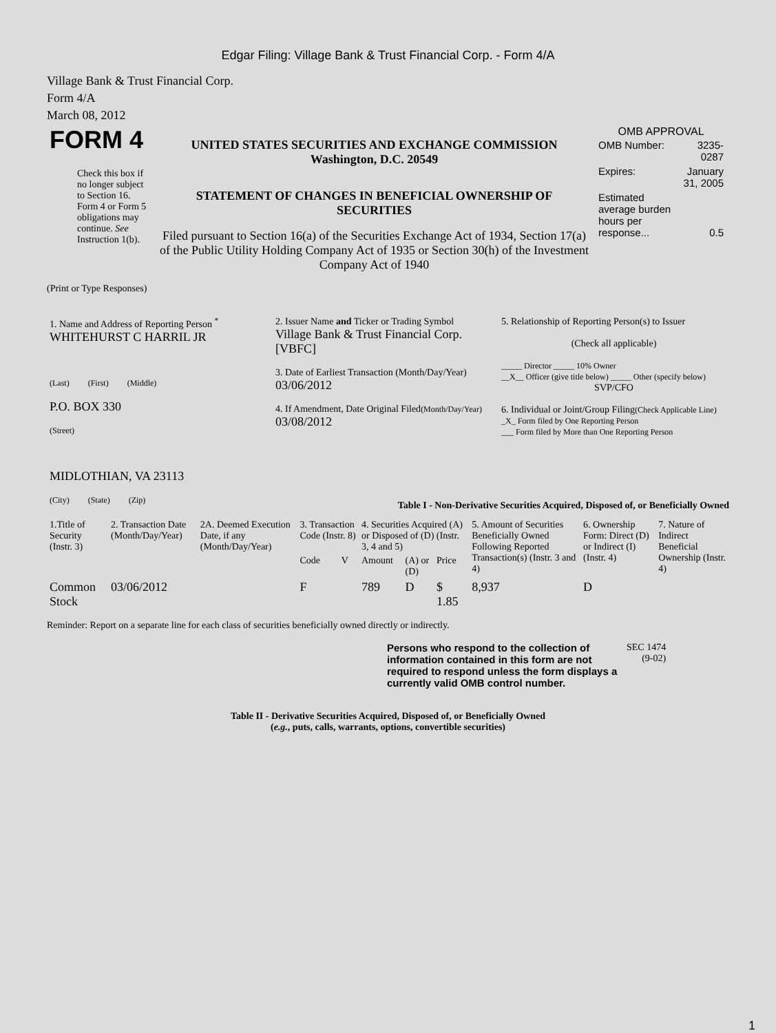Edgar Filing: Village Bank & Trust Financial Corp. - Form 4/A
Village Bank & Trust Financial Corp.
Form 4/A
March 08, 2012
| FORM 4 Check this box if no longer subject to Section 16. Form 4 or Form 5 obligations may continue. See Instruction 1(b). | UNITED STATES SECURITIES AND EXCHANGE COMMISSION Washington, D.C. 20549 STATEMENT OF CHANGES IN BENEFICIAL OWNERSHIP OF SECURITIES Filed pursuant to Section 16(a) of the Securities Exchange Act of 1934, Section 17(a) of the Public Utility Holding Company Act of 1935 or Section 30(h) of the Investment Company Act of 1940 | OMB APPROVAL / OMB Number: / 3235-0287 / / Expires: / January 31, 2005 / / Estimated average burden hours per response... / 0.5 / |
(Print or Type Responses)
| 1. Name and Address of Reporting Person <sup>*</sup> WHITEHURST C HARRIL JR (Last) (First) (Middle) P.O. BOX 330 (Street) MIDLOTHIAN, VA 23113 (City) (State) (Zip) | 2. Issuer Name and Ticker or Trading Symbol Village Bank & Trust Financial Corp. [VBFC] 3. Date of Earliest Transaction (Month/Day/Year) 03/06/2012 4. If Amendment, Date Original Filed (Month/Day/Year) 03/08/2012 | 5. Relationship of Reporting Person(s) to Issuer (Check all applicable) _____ Director _____ 10% Owner __X__ Officer (give title below) _____ Other (specify below) SVP/CFO 6. Individual or Joint/Group Filing (Check Applicable Line) _X_ Form filed by One Reporting Person ___ Form filed by More than One Reporting Person |
Table I - Non-Derivative Securities Acquired, Disposed of, or Beneficially Owned
| 1.Title of Security (Instr. 3) | 2. Transaction Date (Month/Day/Year) | 2A. Deemed Execution Date, if any (Month/Day/Year) | 3. Transaction Code (Instr. 8) | | 4. Securities Acquired (A) or Disposed of (D) (Instr. 3, 4 and 5) | | | 5. Amount of Securities Beneficially Owned Following Reported Transaction(s) (Instr. 3 and 4) | 6. Ownership Form: Direct (D) or Indirect (I) (Instr. 4) | 7. Nature of Indirect Beneficial Ownership (Instr. 4) |
| --- | --- | --- | --- | --- | --- | --- | --- | --- | --- | --- |
| | | | Code | V | Amount | (A) or (D) | Price | | | |
| Common Stock | 03/06/2012 | | F | | 789 | D | $ 1.85 | 8,937 | D | |
Reminder: Report on a separate line for each class of securities beneficially owned directly or indirectly.
| Persons who respond to the collection of information contained in this form are not required to respond unless the form displays a currently valid OMB control number. | SEC 1474 (9-02) |
Table II - Derivative Securities Acquired, Disposed of, or Beneficially Owned
(e.g., puts, calls, warrants, options, convertible securities)
1